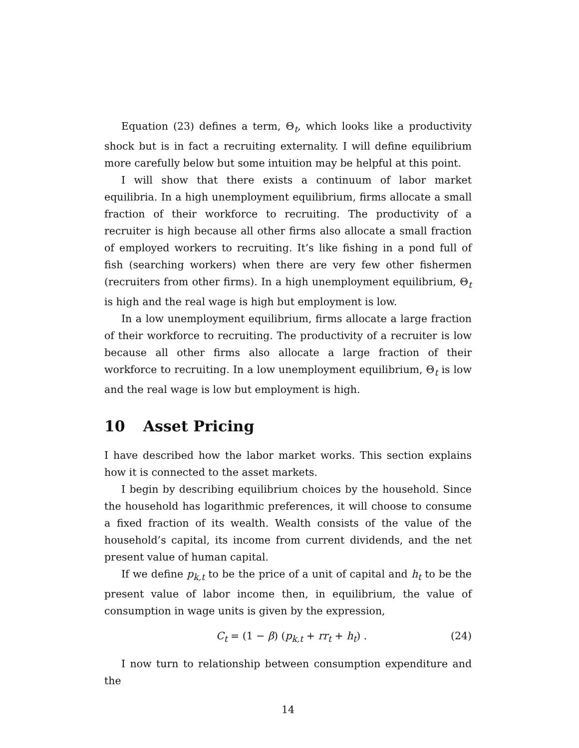Equation (23) defines a term, Θ<sub>t</sub>, which looks like a productivity shock but is in fact a recruiting externality. I will define equilibrium more carefully below but some intuition may be helpful at this point.
I will show that there exists a continuum of labor market equilibria. In a high unemployment equilibrium, firms allocate a small fraction of their workforce to recruiting. The productivity of a recruiter is high because all other firms also allocate a small fraction of employed workers to recruiting. It’s like fishing in a pond full of fish (searching workers) when there are very few other fishermen (recruiters from other firms). In a high unemployment equilibrium, Θ<sub>t</sub> is high and the real wage is high but employment is low.
In a low unemployment equilibrium, firms allocate a large fraction of their workforce to recruiting. The productivity of a recruiter is low because all other firms also allocate a large fraction of their workforce to recruiting. In a low unemployment equilibrium, Θ<sub>t</sub> is low and the real wage is low but employment is high.
10 Asset Pricing
I have described how the labor market works. This section explains how it is connected to the asset markets.
I begin by describing equilibrium choices by the household. Since the household has logarithmic preferences, it will choose to consume a fixed fraction of its wealth. Wealth consists of the value of the household’s capital, its income from current dividends, and the net present value of human capital.
If we define p<sub>k,t</sub> to be the price of a unit of capital and h<sub>t</sub> to be the present value of labor income then, in equilibrium, the value of consumption in wage units is given by the expression,
C<sub>t</sub> = (1 − β) (p<sub>k,t</sub> + rr<sub>t</sub> + h<sub>t</sub>) . (24)
I now turn to relationship between consumption expenditure and the
14